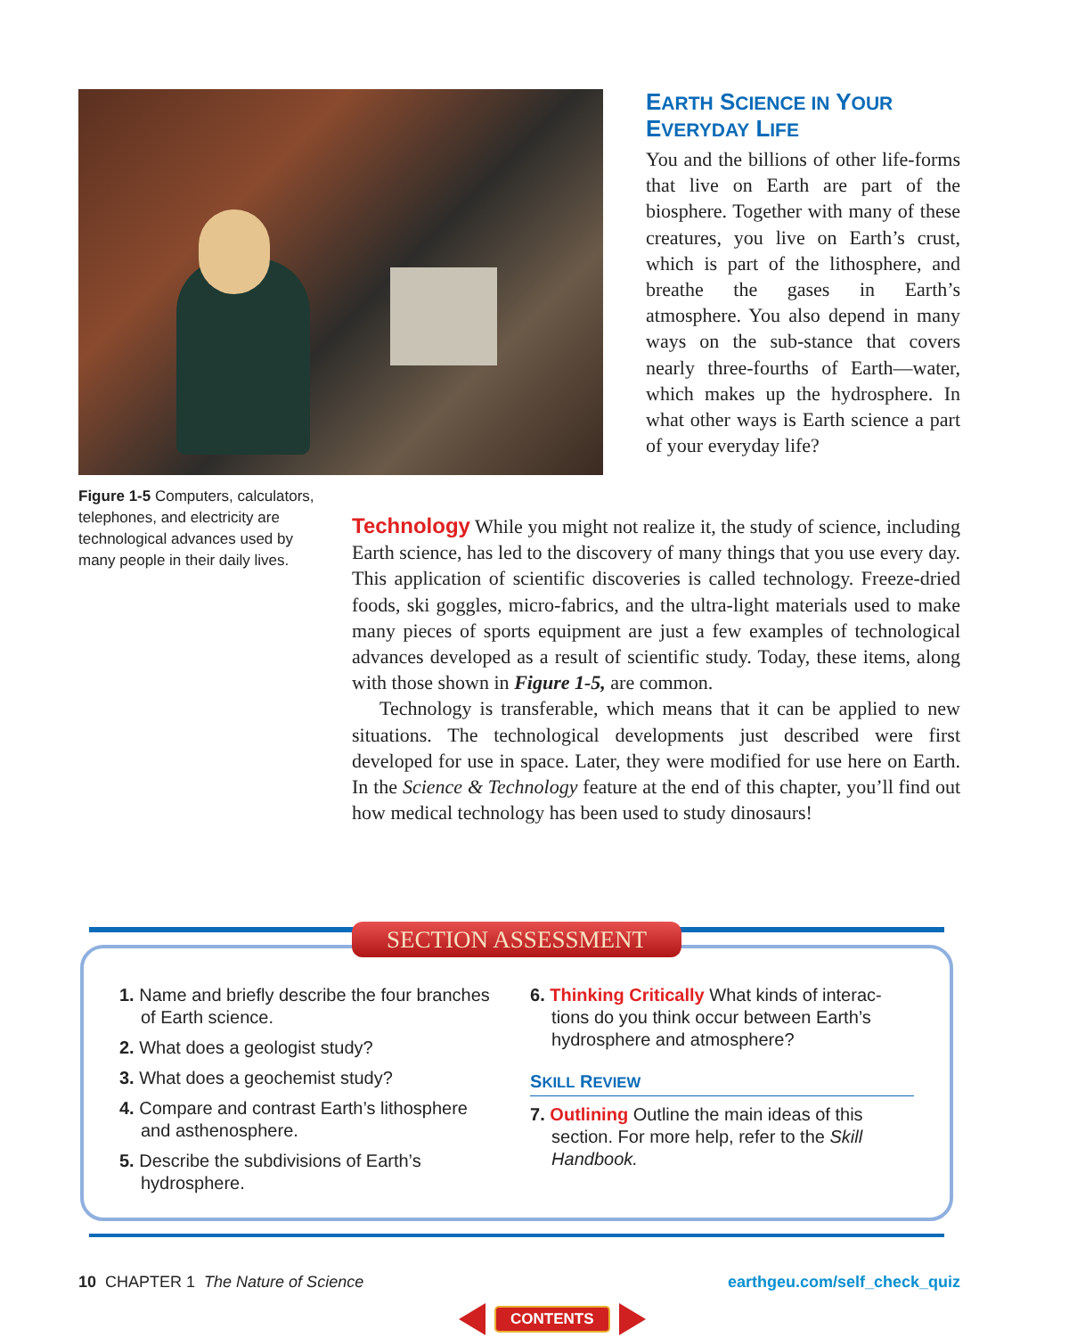EARTH SCIENCE IN YOUR
EVERYDAY LIFE
You and the billions of other life-forms that live on Earth are part of the biosphere. Together with many of these creatures, you live on Earth’s crust, which is part of the lithosphere, and breathe the gases in Earth’s atmosphere. You also depend in many ways on the sub-stance that covers nearly three-fourths of Earth—water, which makes up the hydrosphere. In what other ways is Earth science a part of your everyday life?
Figure 1-5 Computers, calculators, telephones, and electricity are technological advances used by many people in their daily lives.
Technology While you might not realize it, the study of science, including Earth science, has led to the discovery of many things that you use every day. This application of scientific discoveries is called technology. Freeze-dried foods, ski goggles, micro-fabrics, and the ultra-light materials used to make many pieces of sports equipment are just a few examples of technological advances developed as a result of scientific study. Today, these items, along with those shown in Figure 1-5, are common.
Technology is transferable, which means that it can be applied to new situations. The technological developments just described were first developed for use in space. Later, they were modified for use here on Earth. In the Science & Technology feature at the end of this chapter, you’ll find out how medical technology has been used to study dinosaurs!
SECTION ASSESSMENT
1. Name and briefly describe the four branches of Earth science.
2. What does a geologist study?
3. What does a geochemist study?
4. Compare and contrast Earth’s lithosphere and asthenosphere.
5. Describe the subdivisions of Earth’s hydrosphere.
6. Thinking Critically What kinds of interac-tions do you think occur between Earth’s hydrosphere and atmosphere?
SKILL REVIEW
7. Outlining Outline the main ideas of this section. For more help, refer to the Skill Handbook.
10 CHAPTER 1 The Nature of Science
earthgeu.com/self_check_quiz
CONTENTS